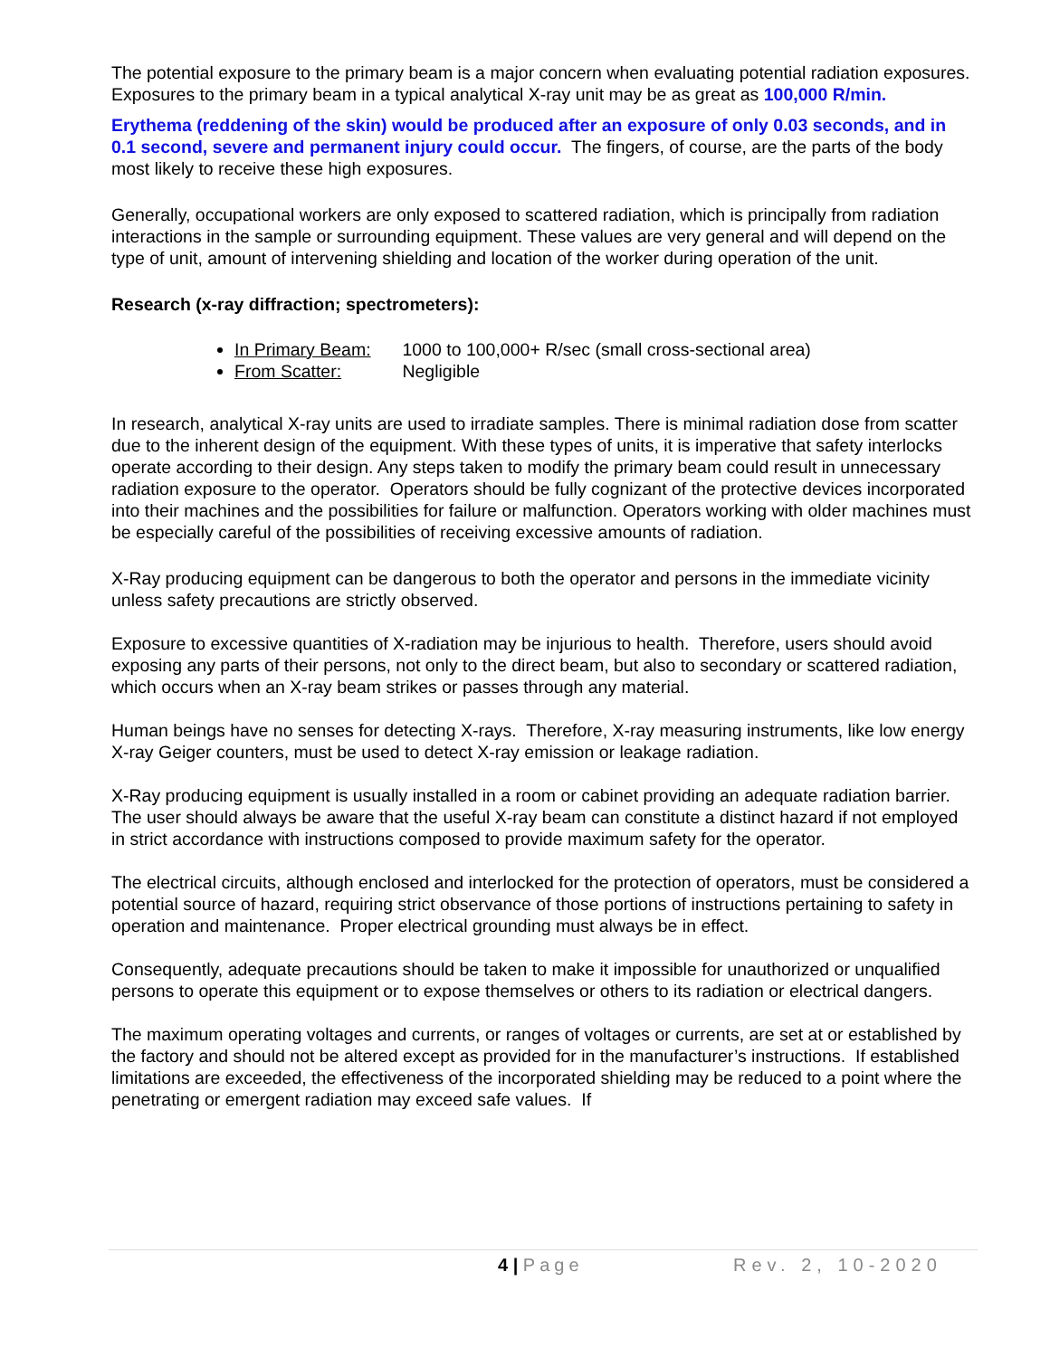The potential exposure to the primary beam is a major concern when evaluating potential radiation exposures. Exposures to the primary beam in a typical analytical X-ray unit may be as great as 100,000 R/min.
Erythema (reddening of the skin) would be produced after an exposure of only 0.03 seconds, and in 0.1 second, severe and permanent injury could occur. The fingers, of course, are the parts of the body most likely to receive these high exposures.
Generally, occupational workers are only exposed to scattered radiation, which is principally from radiation interactions in the sample or surrounding equipment. These values are very general and will depend on the type of unit, amount of intervening shielding and location of the worker during operation of the unit.
Research (x-ray diffraction; spectrometers):
In Primary Beam: 1000 to 100,000+ R/sec (small cross-sectional area)
From Scatter: Negligible
In research, analytical X-ray units are used to irradiate samples. There is minimal radiation dose from scatter due to the inherent design of the equipment. With these types of units, it is imperative that safety interlocks operate according to their design. Any steps taken to modify the primary beam could result in unnecessary radiation exposure to the operator. Operators should be fully cognizant of the protective devices incorporated into their machines and the possibilities for failure or malfunction. Operators working with older machines must be especially careful of the possibilities of receiving excessive amounts of radiation.
X-Ray producing equipment can be dangerous to both the operator and persons in the immediate vicinity unless safety precautions are strictly observed.
Exposure to excessive quantities of X-radiation may be injurious to health. Therefore, users should avoid exposing any parts of their persons, not only to the direct beam, but also to secondary or scattered radiation, which occurs when an X-ray beam strikes or passes through any material.
Human beings have no senses for detecting X-rays. Therefore, X-ray measuring instruments, like low energy X-ray Geiger counters, must be used to detect X-ray emission or leakage radiation.
X-Ray producing equipment is usually installed in a room or cabinet providing an adequate radiation barrier. The user should always be aware that the useful X-ray beam can constitute a distinct hazard if not employed in strict accordance with instructions composed to provide maximum safety for the operator.
The electrical circuits, although enclosed and interlocked for the protection of operators, must be considered a potential source of hazard, requiring strict observance of those portions of instructions pertaining to safety in operation and maintenance. Proper electrical grounding must always be in effect.
Consequently, adequate precautions should be taken to make it impossible for unauthorized or unqualified persons to operate this equipment or to expose themselves or others to its radiation or electrical dangers.
The maximum operating voltages and currents, or ranges of voltages or currents, are set at or established by the factory and should not be altered except as provided for in the manufacturer’s instructions. If established limitations are exceeded, the effectiveness of the incorporated shielding may be reduced to a point where the penetrating or emergent radiation may exceed safe values. If
4 | Page Rev. 2, 10-2020